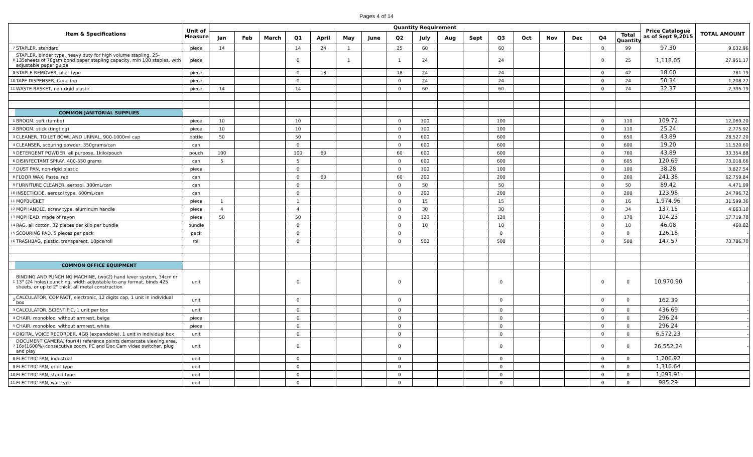Pages 4 of 14
| Item & Specifications | | Unit of Measure | Quantity Requirement | | | | | | | | | | | | | | | | | Price Catalogue as of Sept 9,2015 | TOTAL AMOUNT |
| --- | --- | --- | --- | --- | --- | --- | --- | --- | --- | --- | --- | --- | --- | --- | --- | --- | --- | --- | --- | --- | --- |
| | | | Jan | Feb | March | Q1 | April | May | June | Q2 | July | Aug | Sept | Q3 | Oct | Nov | Dec | Q4 | Total Quantity | | |
| 7 | STAPLER, standard | piece | 14 | | | 14 | 24 | 1 | | 25 | 60 | | | 60 | | | | 0 | 99 | 97.30 | 9,632.96 |
| 8 | STAPLER, binder type, heavy duty for high volume stapling, 25-135sheets of 70gsm bond paper stapling capacity, min 100 staples, with adjustable paper guide | piece | | | | 0 | | 1 | | 1 | 24 | | | 24 | | | | 0 | 25 | 1,118.05 | 27,951.17 |
| 9 | STAPLE REMOVER, plier type | piece | | | | 0 | 18 | | | 18 | 24 | | | 24 | | | | 0 | 42 | 18.60 | 781.19 |
| 10 | TAPE DISPENSER, table top | piece | | | | 0 | | | | 0 | 24 | | | 24 | | | | 0 | 24 | 50.34 | 1,208.27 |
| 11 | WASTE BASKET, non-rigid plastic | piece | 14 | | | 14 | | | | 0 | 60 | | | 60 | | | | 0 | 74 | 32.37 | 2,395.19 |
| | COMMON JANITORIAL SUPPLIES | | | | | | | | | | | | | | | | | | | | |
| 1 | BROOM, soft (tambo) | piece | 10 | | | 10 | | | | 0 | 100 | | | 100 | | | | 0 | 110 | 109.72 | 12,069.20 |
| 2 | BROOM, stick (tingting) | piece | 10 | | | 10 | | | | 0 | 100 | | | 100 | | | | 0 | 110 | 25.24 | 2,775.92 |
| 3 | CLEANER, TOILET BOWL AND URINAL, 900-1000ml cap | bottle | 50 | | | 50 | | | | 0 | 600 | | | 600 | | | | 0 | 650 | 43.89 | 28,527.20 |
| 4 | CLEANSER, scouring powder, 350grams/can | can | | | | 0 | | | | 0 | 600 | | | 600 | | | | 0 | 600 | 19.20 | 11,520.60 |
| 5 | DETERGENT POWDER, all purpose, 1kilo/pouch | pouch | 100 | | | 100 | 60 | | | 60 | 600 | | | 600 | | | | 0 | 760 | 43.89 | 33,354.88 |
| 6 | DISINFECTANT SPRAY, 400-550 grams | can | 5 | | | 5 | | | | 0 | 600 | | | 600 | | | | 0 | 605 | 120.69 | 73,018.66 |
| 7 | DUST PAN, non-rigid plastic | piece | | | | 0 | | | | 0 | 100 | | | 100 | | | | 0 | 100 | 38.28 | 3,827.54 |
| 8 | FLOOR WAX, Paste, red | can | | | | 0 | 60 | | | 60 | 200 | | | 200 | | | | 0 | 260 | 241.38 | 62,759.84 |
| 9 | FURNITURE CLEANER, aerosol, 300mL/can | can | | | | 0 | | | | 0 | 50 | | | 50 | | | | 0 | 50 | 89.42 | 4,471.09 |
| 10 | INSECTICIDE, aerosol type, 600mL/can | can | | | | 0 | | | | 0 | 200 | | | 200 | | | | 0 | 200 | 123.98 | 24,796.72 |
| 11 | MOPBUCKET | piece | 1 | | | 1 | | | | 0 | 15 | | | 15 | | | | 0 | 16 | 1,974.96 | 31,599.36 |
| 12 | MOPHANDLE, screw type, aluminum handle | piece | 4 | | | 4 | | | | 0 | 30 | | | 30 | | | | 0 | 34 | 137.15 | 4,663.10 |
| 13 | MOPHEAD, made of rayon | piece | 50 | | | 50 | | | | 0 | 120 | | | 120 | | | | 0 | 170 | 104.23 | 17,719.78 |
| 14 | RAG, all cotton, 32 pieces per kilo per bundle | bundle | | | | 0 | | | | 0 | 10 | | | 10 | | | | 0 | 10 | 46.08 | 460.82 |
| 15 | SCOURING PAD, 5 pieces per pack | pack | | | | 0 | | | | 0 | | | | 0 | | | | 0 | 0 | 126.18 | - |
| 16 | TRASHBAG, plastic, transparent, 10pcs/roll | roll | | | | 0 | | | | 0 | 500 | | | 500 | | | | 0 | 500 | 147.57 | 73,786.70 |
| | COMMON OFFICE EQUIPMENT | | | | | | | | | | | | | | | | | | | | |
| 1 | BINDING AND PUNCHING MACHINE, two(2) hand lever system, 34cm or 13" (24 holes) punching, width adjustable to any format, binds 425 sheets, or up to 2" thick, all metal construction | unit | | | | 0 | | | | 0 | | | | 0 | | | | 0 | 0 | 10,970.90 | - |
| 2 | CALCULATOR, COMPACT, electronic, 12 digits cap, 1 unit in individual box | unit | | | | 0 | | | | 0 | | | | 0 | | | | 0 | 0 | 162.39 | - |
| 3 | CALCULATOR, SCIENTIFIC, 1 unit per box | unit | | | | 0 | | | | 0 | | | | 0 | | | | 0 | 0 | 436.69 | - |
| 4 | CHAIR, monobloc, without armrest, beige | piece | | | | 0 | | | | 0 | | | | 0 | | | | 0 | 0 | 296.24 | - |
| 5 | CHAIR, monobloc, without armrest, white | piece | | | | 0 | | | | 0 | | | | 0 | | | | 0 | 0 | 296.24 | - |
| 6 | DIGITAL VOICE RECORDER, 4GB (expandable), 1 unit in individual box | unit | | | | 0 | | | | 0 | | | | 0 | | | | 0 | 0 | 6,572.23 | - |
| 7 | DOCUMENT CAMERA, four(4) reference points demarcate viewing area, 16x(1600%) consecutive zoom, PC and Doc Cam video switcher, plug and play | unit | | | | 0 | | | | 0 | | | | 0 | | | | 0 | 0 | 26,552.24 | - |
| 8 | ELECTRIC FAN, industrial | unit | | | | 0 | | | | 0 | | | | 0 | | | | 0 | 0 | 1,206.92 | - |
| 9 | ELECTRIC FAN, orbit type | unit | | | | 0 | | | | 0 | | | | 0 | | | | 0 | 0 | 1,316.64 | - |
| 10 | ELECTRIC FAN, stand type | unit | | | | 0 | | | | 0 | | | | 0 | | | | 0 | 0 | 1,093.91 | - |
| 11 | ELECTRIC FAN, wall type | unit | | | | 0 | | | | 0 | | | | 0 | | | | 0 | 0 | 985.29 | - |